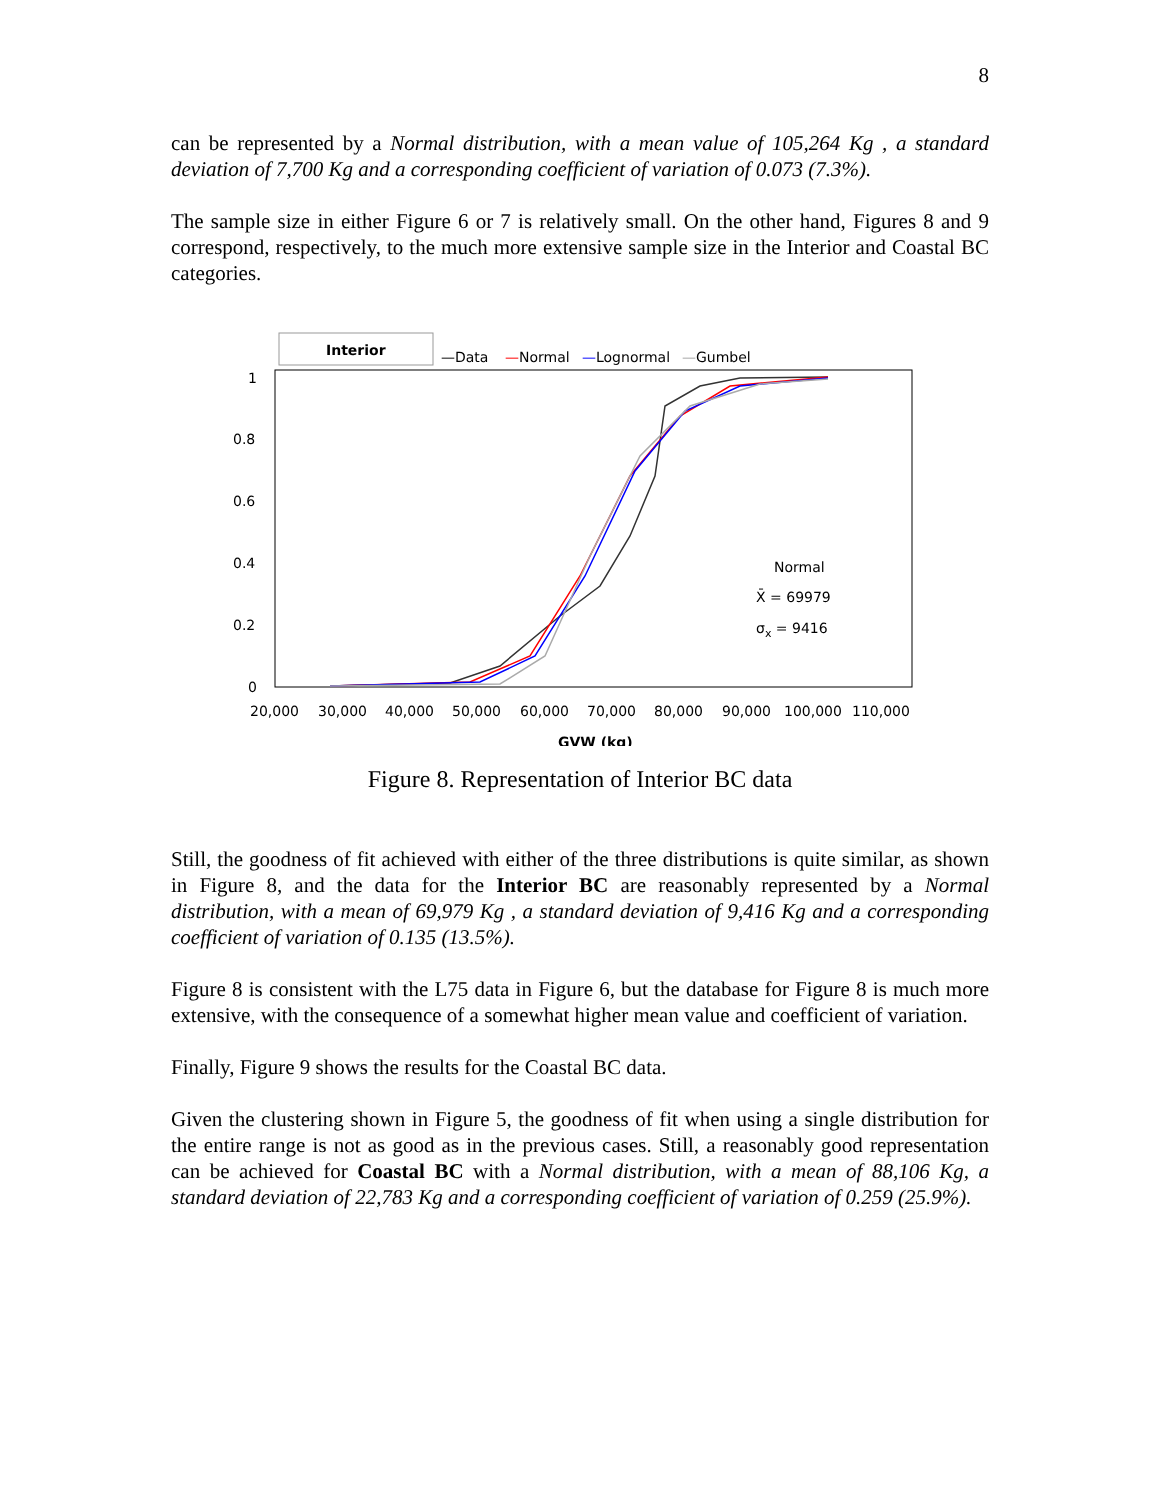8
can be represented by a Normal distribution, with a mean value of 105,264 Kg , a standard deviation of 7,700 Kg and a corresponding coefficient of variation of 0.073 (7.3%).
The sample size in either Figure 6 or 7 is relatively small. On the other hand, Figures 8 and 9 correspond, respectively, to the much more extensive sample size in the Interior and Coastal BC categories.
Interior
—Data
—Normal
—Lognormal
—Gumbel
1
0.8
0.6
0.4
0.2
0
20,000
30,000
40,000
50,000
60,000
70,000
80,000
90,000
100,000
110,000
GVW (kg)
Normal
X̄ = 69979
σx = 9416
Figure 8. Representation of Interior BC data
Still, the goodness of fit achieved with either of the three distributions is quite similar, as shown in Figure 8, and the data for the Interior BC are reasonably represented by a Normal distribution, with a mean of 69,979 Kg , a standard deviation of 9,416 Kg and a corresponding coefficient of variation of 0.135 (13.5%).
Figure 8 is consistent with the L75 data in Figure 6, but the database for Figure 8 is much more extensive, with the consequence of a somewhat higher mean value and coefficient of variation.
Finally, Figure 9 shows the results for the Coastal BC data.
Given the clustering shown in Figure 5, the goodness of fit when using a single distribution for the entire range is not as good as in the previous cases. Still, a reasonably good representation can be achieved for Coastal BC with a Normal distribution, with a mean of 88,106 Kg, a standard deviation of 22,783 Kg and a corresponding coefficient of variation of 0.259 (25.9%).